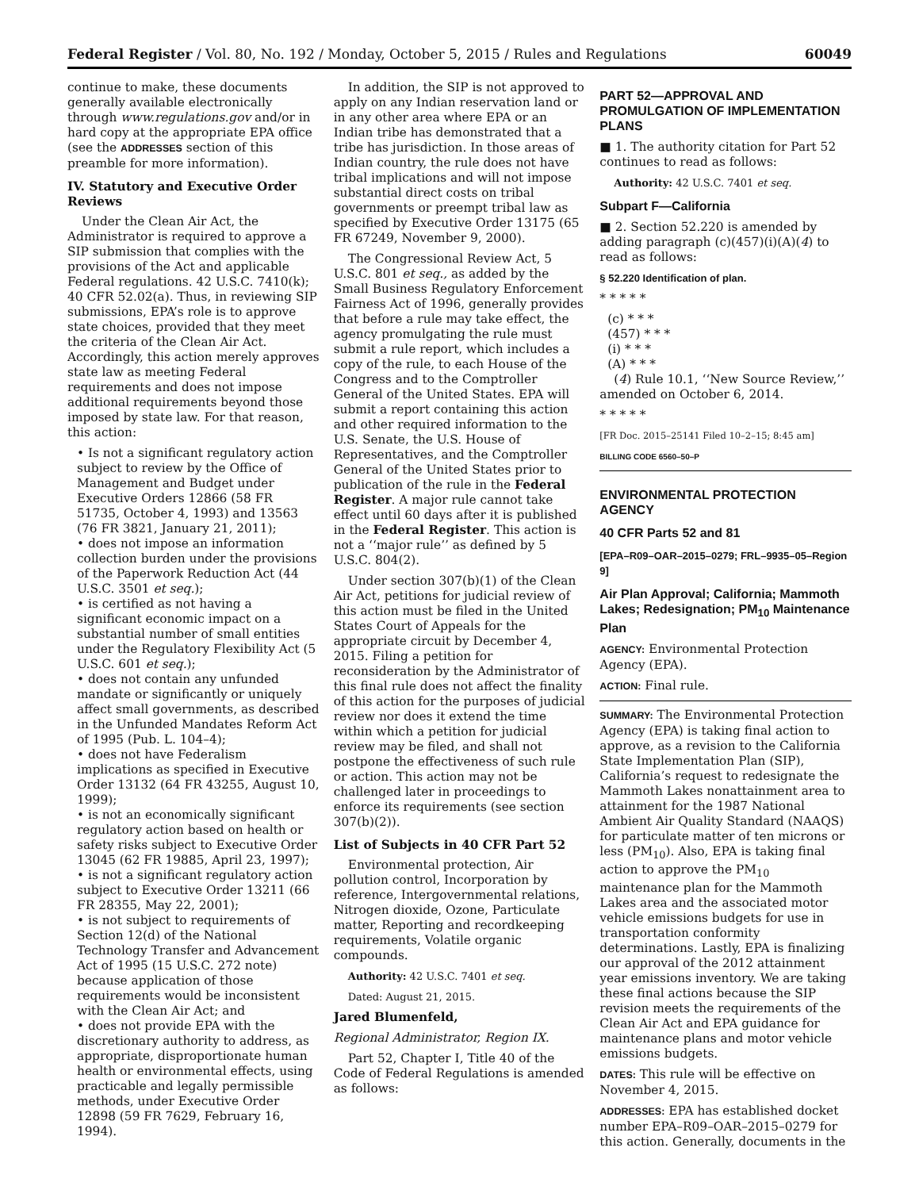Federal Register / Vol. 80, No. 192 / Monday, October 5, 2015 / Rules and Regulations 60049
continue to make, these documents generally available electronically through www.regulations.gov and/or in hard copy at the appropriate EPA office (see the ADDRESSES section of this preamble for more information).
IV. Statutory and Executive Order Reviews
Under the Clean Air Act, the Administrator is required to approve a SIP submission that complies with the provisions of the Act and applicable Federal regulations. 42 U.S.C. 7410(k); 40 CFR 52.02(a). Thus, in reviewing SIP submissions, EPA’s role is to approve state choices, provided that they meet the criteria of the Clean Air Act. Accordingly, this action merely approves state law as meeting Federal requirements and does not impose additional requirements beyond those imposed by state law. For that reason, this action:
• Is not a significant regulatory action subject to review by the Office of Management and Budget under Executive Orders 12866 (58 FR 51735, October 4, 1993) and 13563 (76 FR 3821, January 21, 2011);
• does not impose an information collection burden under the provisions of the Paperwork Reduction Act (44 U.S.C. 3501 et seq.);
• is certified as not having a significant economic impact on a substantial number of small entities under the Regulatory Flexibility Act (5 U.S.C. 601 et seq.);
• does not contain any unfunded mandate or significantly or uniquely affect small governments, as described in the Unfunded Mandates Reform Act of 1995 (Pub. L. 104–4);
• does not have Federalism implications as specified in Executive Order 13132 (64 FR 43255, August 10, 1999);
• is not an economically significant regulatory action based on health or safety risks subject to Executive Order 13045 (62 FR 19885, April 23, 1997);
• is not a significant regulatory action subject to Executive Order 13211 (66 FR 28355, May 22, 2001);
• is not subject to requirements of Section 12(d) of the National Technology Transfer and Advancement Act of 1995 (15 U.S.C. 272 note) because application of those requirements would be inconsistent with the Clean Air Act; and
• does not provide EPA with the discretionary authority to address, as appropriate, disproportionate human health or environmental effects, using practicable and legally permissible methods, under Executive Order 12898 (59 FR 7629, February 16, 1994).
In addition, the SIP is not approved to apply on any Indian reservation land or in any other area where EPA or an Indian tribe has demonstrated that a tribe has jurisdiction. In those areas of Indian country, the rule does not have tribal implications and will not impose substantial direct costs on tribal governments or preempt tribal law as specified by Executive Order 13175 (65 FR 67249, November 9, 2000).
The Congressional Review Act, 5 U.S.C. 801 et seq., as added by the Small Business Regulatory Enforcement Fairness Act of 1996, generally provides that before a rule may take effect, the agency promulgating the rule must submit a rule report, which includes a copy of the rule, to each House of the Congress and to the Comptroller General of the United States. EPA will submit a report containing this action and other required information to the U.S. Senate, the U.S. House of Representatives, and the Comptroller General of the United States prior to publication of the rule in the Federal Register. A major rule cannot take effect until 60 days after it is published in the Federal Register. This action is not a ‘‘major rule’’ as defined by 5 U.S.C. 804(2).
Under section 307(b)(1) of the Clean Air Act, petitions for judicial review of this action must be filed in the United States Court of Appeals for the appropriate circuit by December 4, 2015. Filing a petition for reconsideration by the Administrator of this final rule does not affect the finality of this action for the purposes of judicial review nor does it extend the time within which a petition for judicial review may be filed, and shall not postpone the effectiveness of such rule or action. This action may not be challenged later in proceedings to enforce its requirements (see section 307(b)(2)).
List of Subjects in 40 CFR Part 52
Environmental protection, Air pollution control, Incorporation by reference, Intergovernmental relations, Nitrogen dioxide, Ozone, Particulate matter, Reporting and recordkeeping requirements, Volatile organic compounds.
Authority: 42 U.S.C. 7401 et seq.
Dated: August 21, 2015.
Jared Blumenfeld,
Regional Administrator, Region IX.
Part 52, Chapter I, Title 40 of the Code of Federal Regulations is amended as follows:
PART 52—APPROVAL AND PROMULGATION OF IMPLEMENTATION PLANS
■ 1. The authority citation for Part 52 continues to read as follows:
Authority: 42 U.S.C. 7401 et seq.
Subpart F—California
■ 2. Section 52.220 is amended by adding paragraph (c)(457)(i)(A)(4) to read as follows:
§ 52.220 Identification of plan.
* * * * *
(c) * * *
(457) * * *
(i) * * *
(A) * * *
(4) Rule 10.1, ‘‘New Source Review,’’ amended on October 6, 2014.
* * * * *
[FR Doc. 2015–25141 Filed 10–2–15; 8:45 am]
BILLING CODE 6560–50–P
ENVIRONMENTAL PROTECTION AGENCY
40 CFR Parts 52 and 81
[EPA–R09–OAR–2015–0279; FRL–9935–05–Region 9]
Air Plan Approval; California; Mammoth Lakes; Redesignation; PM<sub>10</sub> Maintenance Plan
AGENCY: Environmental Protection Agency (EPA).
ACTION: Final rule.
SUMMARY: The Environmental Protection Agency (EPA) is taking final action to approve, as a revision to the California State Implementation Plan (SIP), California’s request to redesignate the Mammoth Lakes nonattainment area to attainment for the 1987 National Ambient Air Quality Standard (NAAQS) for particulate matter of ten microns or less (PM<sub>10</sub>). Also, EPA is taking final action to approve the PM<sub>10</sub> maintenance plan for the Mammoth Lakes area and the associated motor vehicle emissions budgets for use in transportation conformity determinations. Lastly, EPA is finalizing our approval of the 2012 attainment year emissions inventory. We are taking these final actions because the SIP revision meets the requirements of the Clean Air Act and EPA guidance for maintenance plans and motor vehicle emissions budgets.
DATES: This rule will be effective on November 4, 2015.
ADDRESSES: EPA has established docket number EPA–R09–OAR–2015–0279 for this action. Generally, documents in the